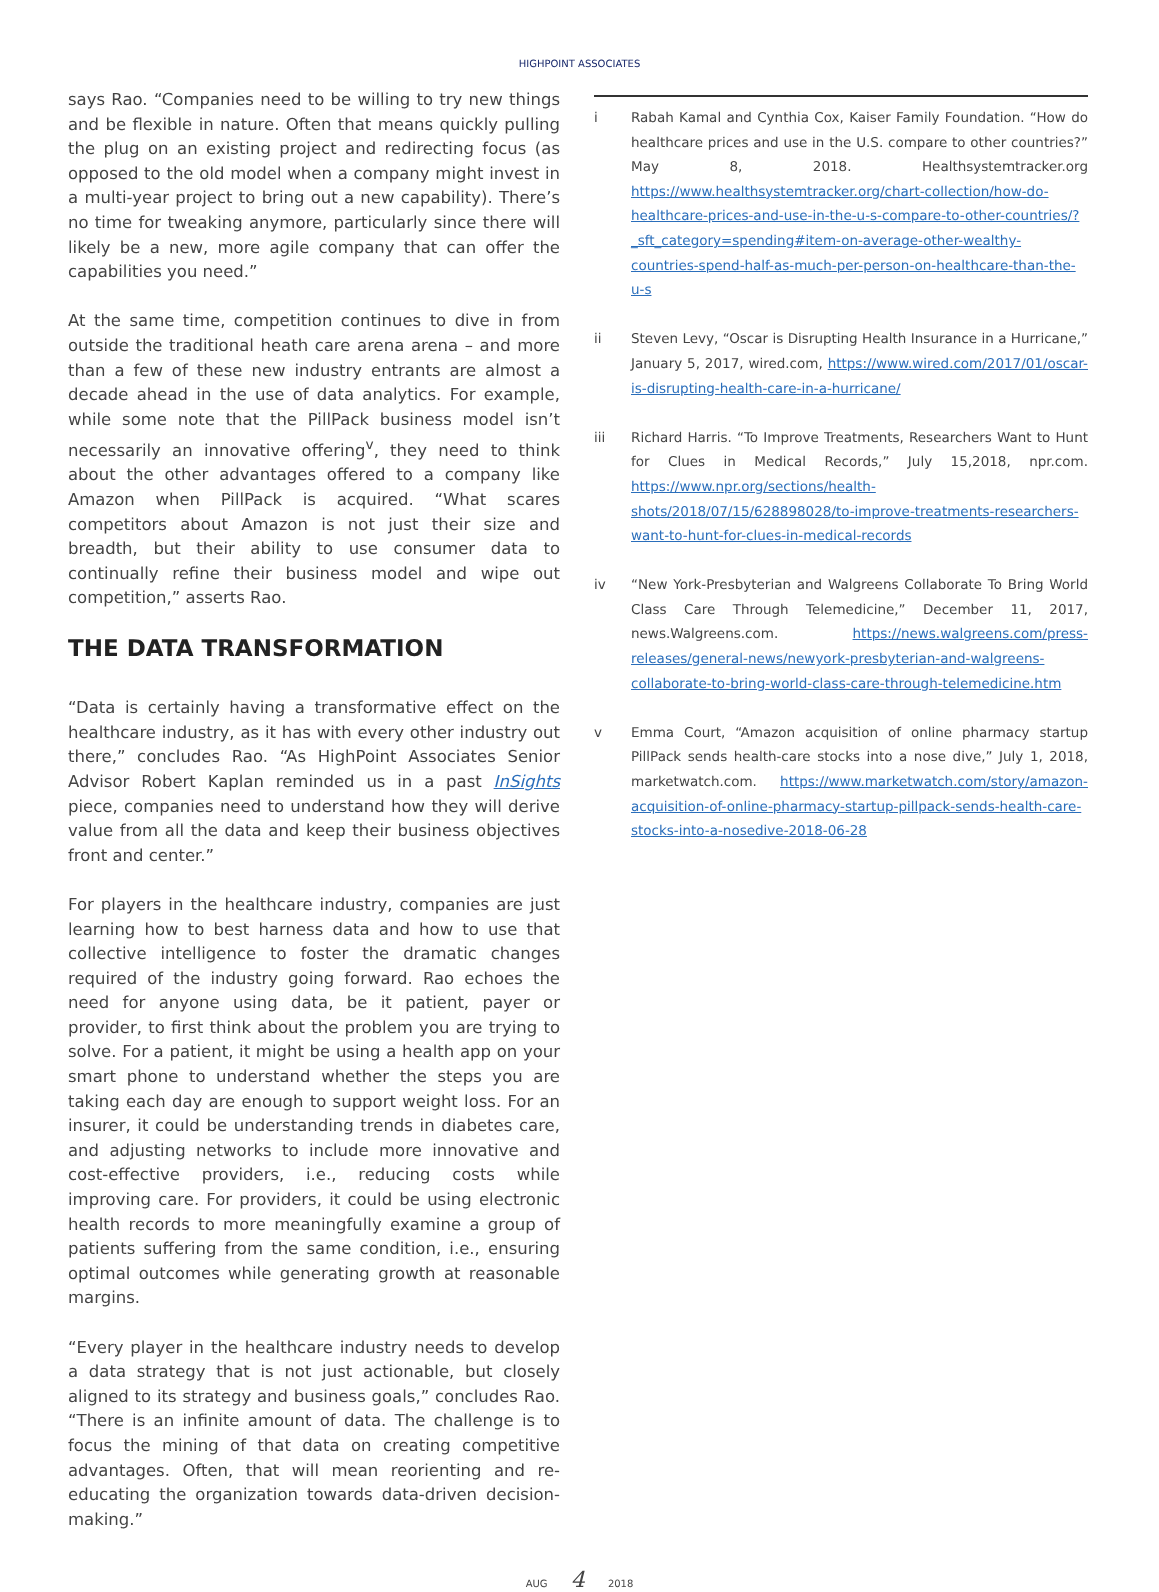HIGHPOINT ASSOCIATES
says Rao. “Companies need to be willing to try new things and be flexible in nature. Often that means quickly pulling the plug on an existing project and redirecting focus (as opposed to the old model when a company might invest in a multi-year project to bring out a new capability). There’s no time for tweaking anymore, particularly since there will likely be a new, more agile company that can offer the capabilities you need.”
At the same time, competition continues to dive in from outside the traditional heath care arena arena – and more than a few of these new industry entrants are almost a decade ahead in the use of data analytics. For example, while some note that the PillPack business model isn’t necessarily an innovative offering<sup>v</sup>, they need to think about the other advantages offered to a company like Amazon when PillPack is acquired. “What scares competitors about Amazon is not just their size and breadth, but their ability to use consumer data to continually refine their business model and wipe out competition,” asserts Rao.
THE DATA TRANSFORMATION
“Data is certainly having a transformative effect on the healthcare industry, as it has with every other industry out there,” concludes Rao. “As HighPoint Associates Senior Advisor Robert Kaplan reminded us in a past InSights piece, companies need to understand how they will derive value from all the data and keep their business objectives front and center.”
For players in the healthcare industry, companies are just learning how to best harness data and how to use that collective intelligence to foster the dramatic changes required of the industry going forward. Rao echoes the need for anyone using data, be it patient, payer or provider, to first think about the problem you are trying to solve. For a patient, it might be using a health app on your smart phone to understand whether the steps you are taking each day are enough to support weight loss. For an insurer, it could be understanding trends in diabetes care, and adjusting networks to include more innovative and cost-effective providers, i.e., reducing costs while improving care. For providers, it could be using electronic health records to more meaningfully examine a group of patients suffering from the same condition, i.e., ensuring optimal outcomes while generating growth at reasonable margins.
“Every player in the healthcare industry needs to develop a data strategy that is not just actionable, but closely aligned to its strategy and business goals,” concludes Rao. “There is an infinite amount of data. The challenge is to focus the mining of that data on creating competitive advantages. Often, that will mean reorienting and re-educating the organization towards data-driven decision-making.”
i Rabah Kamal and Cynthia Cox, Kaiser Family Foundation. “How do healthcare prices and use in the U.S. compare to other countries?” May 8, 2018. Healthsystemtracker.org https://www.healthsystemtracker.org/chart-collection/how-do-healthcare-prices-and-use-in-the-u-s-compare-to-other-countries/?_sft_category=spending#item-on-average-other-wealthy-countries-spend-half-as-much-per-person-on-healthcare-than-the-u-s
ii Steven Levy, “Oscar is Disrupting Health Insurance in a Hurricane,” January 5, 2017, wired.com, https://www.wired.com/2017/01/oscar-is-disrupting-health-care-in-a-hurricane/
iii Richard Harris. “To Improve Treatments, Researchers Want to Hunt for Clues in Medical Records,” July 15,2018, npr.com. https://www.npr.org/sections/health-shots/2018/07/15/628898028/to-improve-treatments-researchers-want-to-hunt-for-clues-in-medical-records
iv “New York-Presbyterian and Walgreens Collaborate To Bring World Class Care Through Telemedicine,” December 11, 2017, news.Walgreens.com. https://news.walgreens.com/press-releases/general-news/newyork-presbyterian-and-walgreens-collaborate-to-bring-world-class-care-through-telemedicine.htm
v Emma Court, “Amazon acquisition of online pharmacy startup PillPack sends health-care stocks into a nose dive,” July 1, 2018, marketwatch.com. https://www.marketwatch.com/story/amazon-acquisition-of-online-pharmacy-startup-pillpack-sends-health-care-stocks-into-a-nosedive-2018-06-28
AUG 4 2018